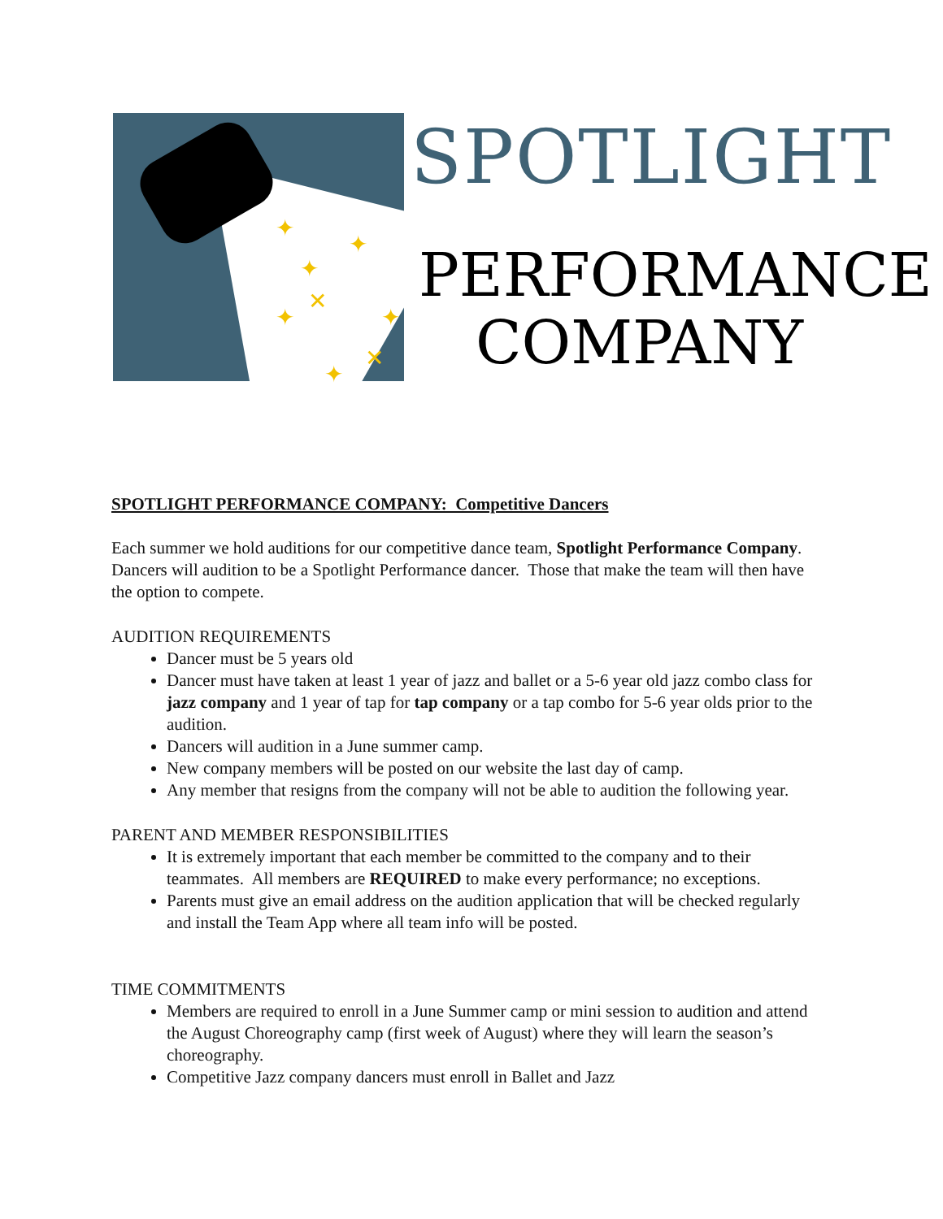✦
✦
✦
✦
✦
✦
✕
✕
SPOTLIGHT
PERFORMANCE
COMPANY
SPOTLIGHT PERFORMANCE COMPANY: Competitive Dancers
Each summer we hold auditions for our competitive dance team, Spotlight Performance Company. Dancers will audition to be a Spotlight Performance dancer. Those that make the team will then have the option to compete.
AUDITION REQUIREMENTS
Dancer must be 5 years old
Dancer must have taken at least 1 year of jazz and ballet or a 5-6 year old jazz combo class for jazz company and 1 year of tap for tap company or a tap combo for 5-6 year olds prior to the audition.
Dancers will audition in a June summer camp.
New company members will be posted on our website the last day of camp.
Any member that resigns from the company will not be able to audition the following year.
PARENT AND MEMBER RESPONSIBILITIES
It is extremely important that each member be committed to the company and to their teammates. All members are REQUIRED to make every performance; no exceptions.
Parents must give an email address on the audition application that will be checked regularly and install the Team App where all team info will be posted.
TIME COMMITMENTS
Members are required to enroll in a June Summer camp or mini session to audition and attend the August Choreography camp (first week of August) where they will learn the season’s choreography.
Competitive Jazz company dancers must enroll in Ballet and Jazz